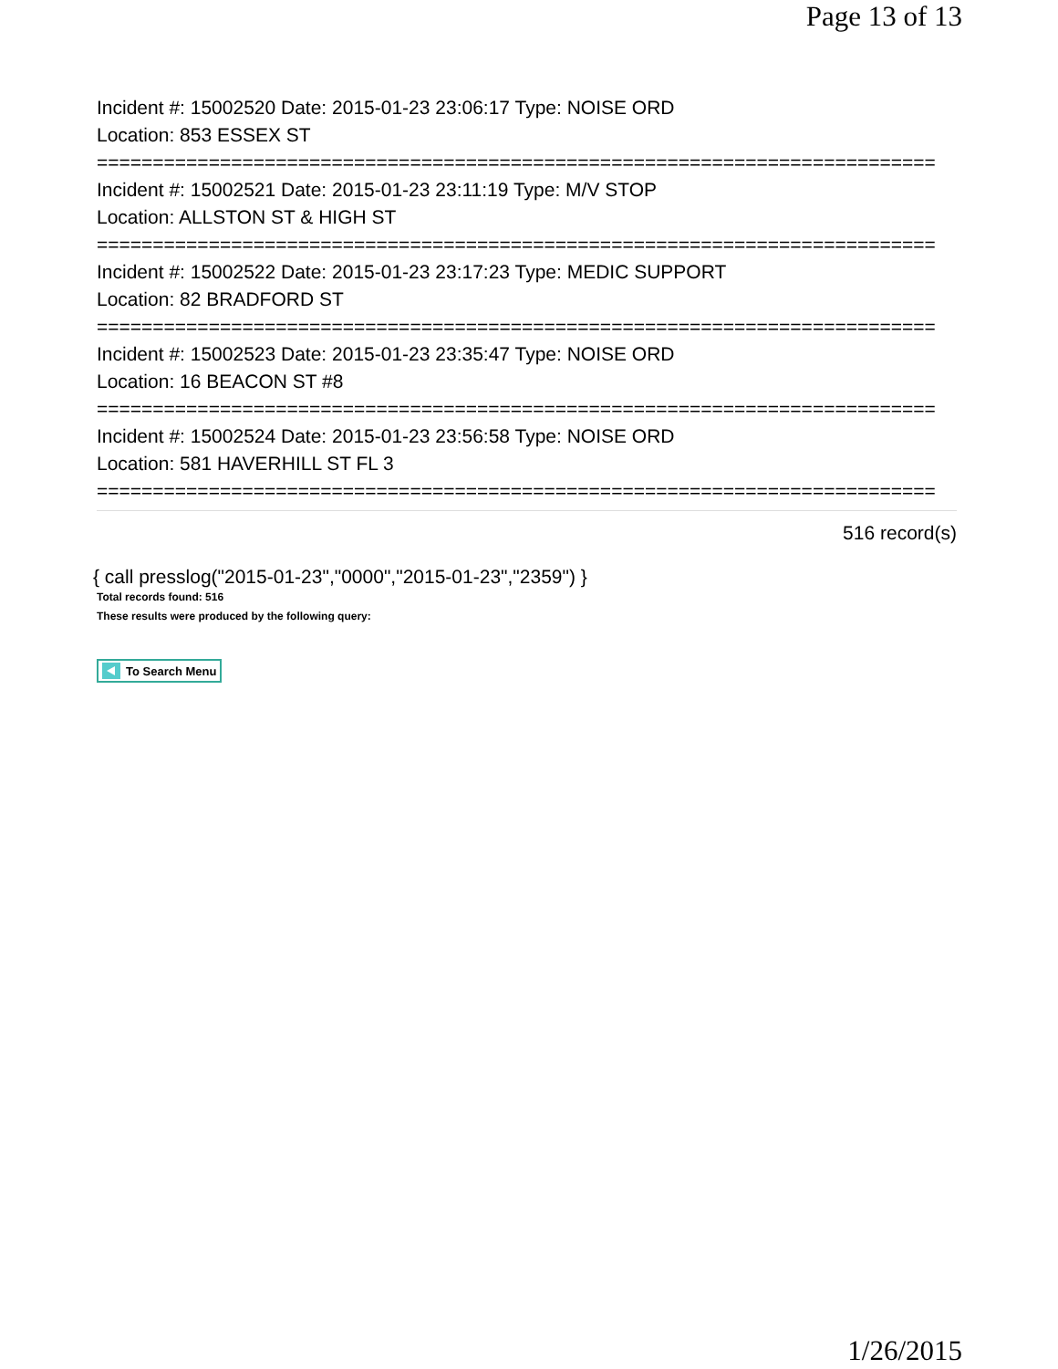Page 13 of 13
Incident #: 15002520 Date: 2015-01-23 23:06:17 Type: NOISE ORD
Location: 853 ESSEX ST
===========================================================================
Incident #: 15002521 Date: 2015-01-23 23:11:19 Type: M/V STOP
Location: ALLSTON ST & HIGH ST
===========================================================================
Incident #: 15002522 Date: 2015-01-23 23:17:23 Type: MEDIC SUPPORT
Location: 82 BRADFORD ST
===========================================================================
Incident #: 15002523 Date: 2015-01-23 23:35:47 Type: NOISE ORD
Location: 16 BEACON ST #8
===========================================================================
Incident #: 15002524 Date: 2015-01-23 23:56:58 Type: NOISE ORD
Location: 581 HAVERHILL ST FL 3
===========================================================================
516 record(s)
{ call presslog("2015-01-23","0000","2015-01-23","2359") }
Total records found: 516
These results were produced by the following query:
To Search Menu
1/26/2015